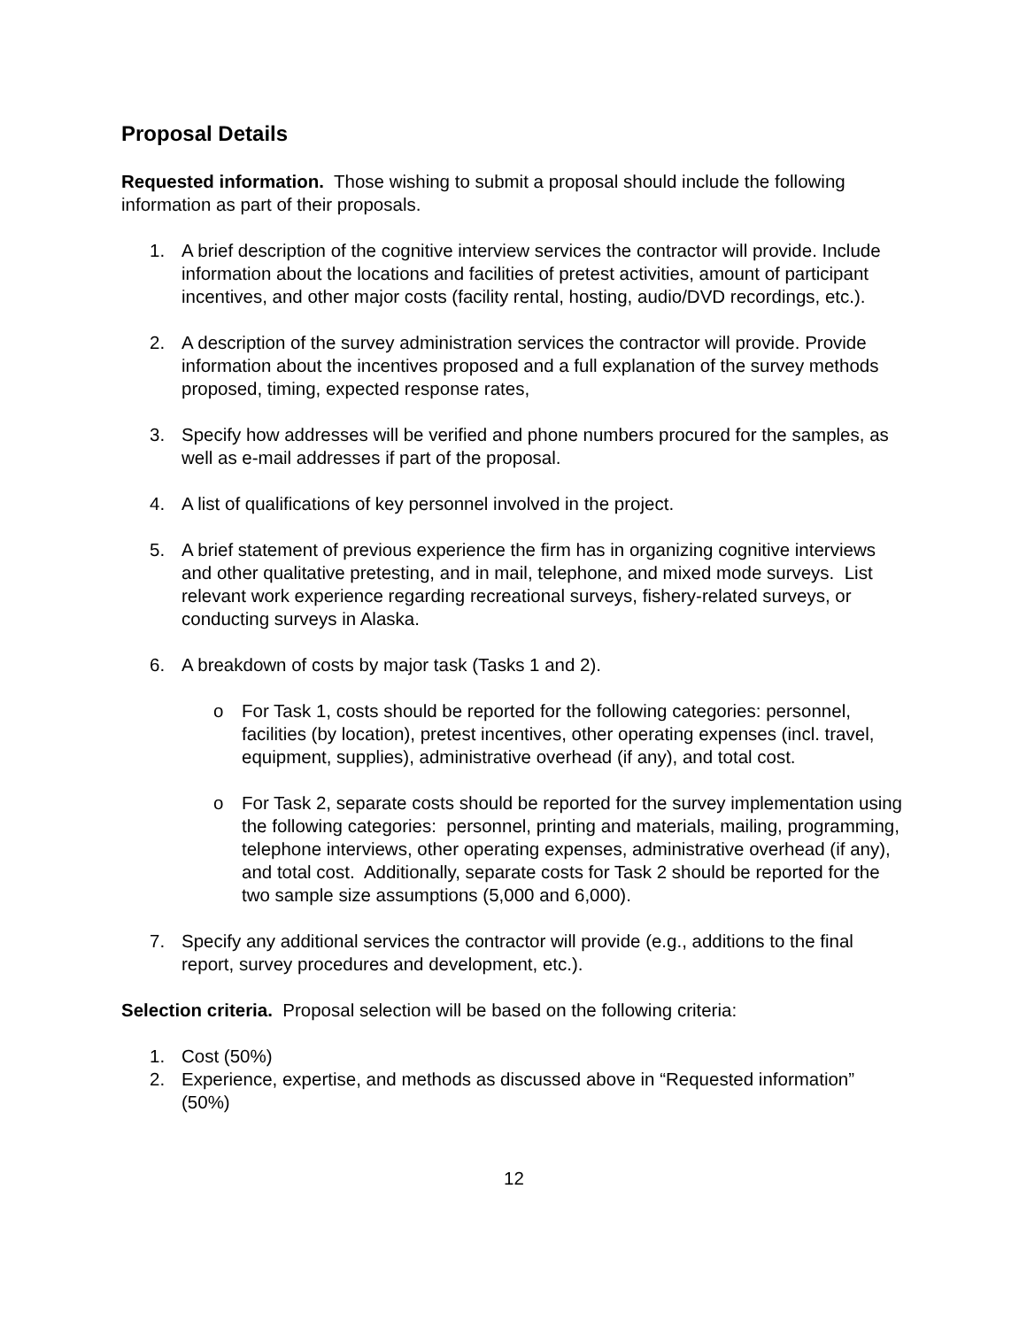Proposal Details
Requested information. Those wishing to submit a proposal should include the following information as part of their proposals.
1. A brief description of the cognitive interview services the contractor will provide. Include information about the locations and facilities of pretest activities, amount of participant incentives, and other major costs (facility rental, hosting, audio/DVD recordings, etc.).
2. A description of the survey administration services the contractor will provide. Provide information about the incentives proposed and a full explanation of the survey methods proposed, timing, expected response rates,
3. Specify how addresses will be verified and phone numbers procured for the samples, as well as e-mail addresses if part of the proposal.
4. A list of qualifications of key personnel involved in the project.
5. A brief statement of previous experience the firm has in organizing cognitive interviews and other qualitative pretesting, and in mail, telephone, and mixed mode surveys. List relevant work experience regarding recreational surveys, fishery-related surveys, or conducting surveys in Alaska.
6. A breakdown of costs by major task (Tasks 1 and 2).
o For Task 1, costs should be reported for the following categories: personnel, facilities (by location), pretest incentives, other operating expenses (incl. travel, equipment, supplies), administrative overhead (if any), and total cost.
o For Task 2, separate costs should be reported for the survey implementation using the following categories: personnel, printing and materials, mailing, programming, telephone interviews, other operating expenses, administrative overhead (if any), and total cost. Additionally, separate costs for Task 2 should be reported for the two sample size assumptions (5,000 and 6,000).
7. Specify any additional services the contractor will provide (e.g., additions to the final report, survey procedures and development, etc.).
Selection criteria. Proposal selection will be based on the following criteria:
1. Cost (50%)
2. Experience, expertise, and methods as discussed above in “Requested information” (50%)
12